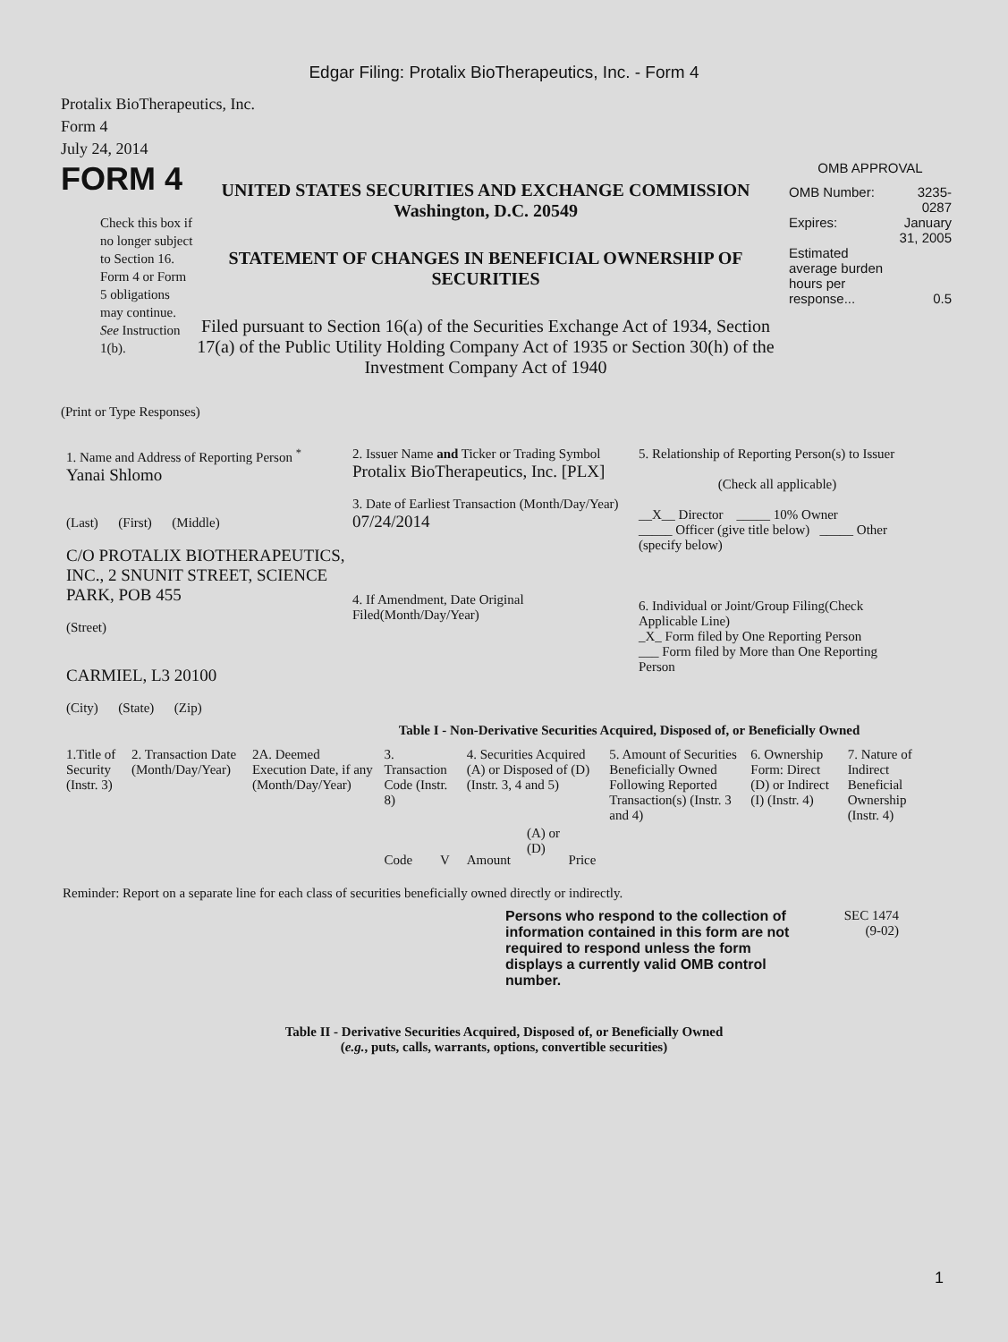Edgar Filing: Protalix BioTherapeutics, Inc. - Form 4
Protalix BioTherapeutics, Inc.
Form 4
July 24, 2014
FORM 4
Check this box if no longer subject to Section 16. Form 4 or Form 5 obligations may continue. See Instruction 1(b).
UNITED STATES SECURITIES AND EXCHANGE COMMISSION
Washington, D.C. 20549
STATEMENT OF CHANGES IN BENEFICIAL OWNERSHIP OF SECURITIES
Filed pursuant to Section 16(a) of the Securities Exchange Act of 1934, Section 17(a) of the Public Utility Holding Company Act of 1935 or Section 30(h) of the Investment Company Act of 1940
OMB APPROVAL
| OMB Number: | 3235-0287 |
| Expires: | January 31, 2005 |
| Estimated average burden hours per response... | 0.5 |
(Print or Type Responses)
1. Name and Address of Reporting Person <sup>*</sup>
Yanai Shlomo
(Last) (First) (Middle)
C/O PROTALIX BIOTHERAPEUTICS, INC., 2 SNUNIT STREET, SCIENCE PARK, POB 455
(Street)
CARMIEL, L3 20100
(City) (State) (Zip)
2. Issuer Name and Ticker or Trading Symbol
Protalix BioTherapeutics, Inc. [PLX]
3. Date of Earliest Transaction (Month/Day/Year)
07/24/2014
4. If Amendment, Date Original Filed(Month/Day/Year)
5. Relationship of Reporting Person(s) to Issuer
(Check all applicable)
__X__ Director _____ 10% Owner
_____ Officer (give title below) _____ Other (specify below)
6. Individual or Joint/Group Filing(Check Applicable Line)
_X_ Form filed by One Reporting Person
___ Form filed by More than One Reporting Person
Table I - Non-Derivative Securities Acquired, Disposed of, or Beneficially Owned
| 1.Title of Security (Instr. 3) | 2. Transaction Date (Month/Day/Year) | 2A. Deemed Execution Date, if any (Month/Day/Year) | 3. Transaction Code (Instr. 8) | | 4. Securities Acquired (A) or Disposed of (D) (Instr. 3, 4 and 5) | | | 5. Amount of Securities Beneficially Owned Following Reported Transaction(s) (Instr. 3 and 4) | 6. Ownership Form: Direct (D) or Indirect (I) (Instr. 4) | 7. Nature of Indirect Beneficial Ownership (Instr. 4) |
| --- | --- | --- | --- | --- | --- | --- | --- | --- | --- | --- |
| | | | Code | V | Amount | (A) or (D) | Price | | | |
Reminder: Report on a separate line for each class of securities beneficially owned directly or indirectly.
Persons who respond to the collection of information contained in this form are not required to respond unless the form displays a currently valid OMB control number.
SEC 1474
(9-02)
Table II - Derivative Securities Acquired, Disposed of, or Beneficially Owned
(e.g., puts, calls, warrants, options, convertible securities)
1